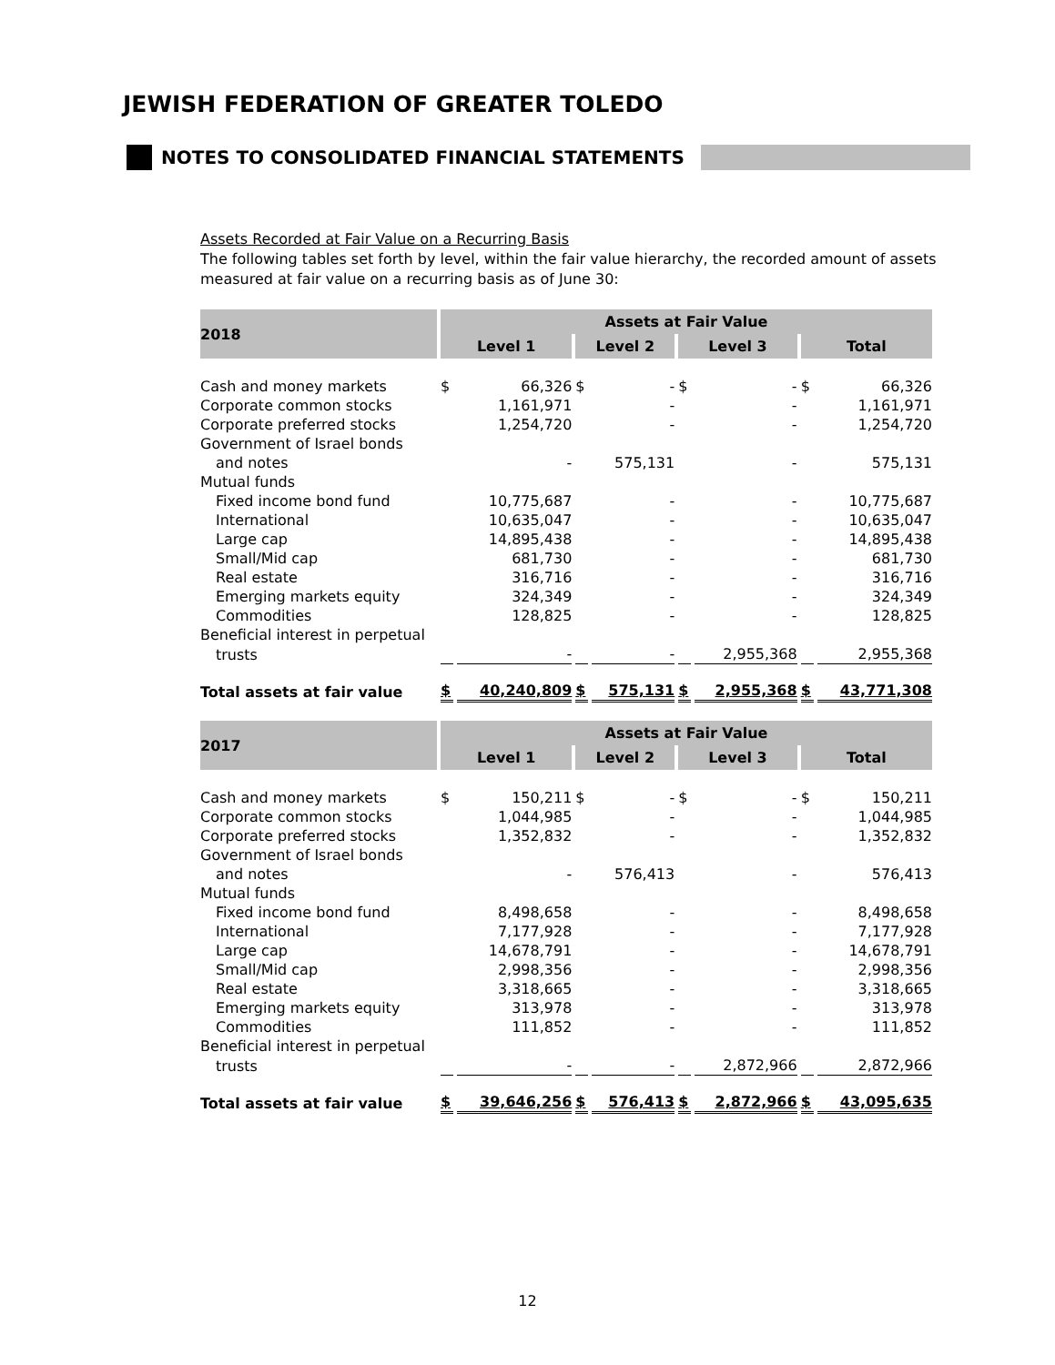JEWISH FEDERATION OF GREATER TOLEDO
NOTES TO CONSOLIDATED FINANCIAL STATEMENTS
Assets Recorded at Fair Value on a Recurring Basis
The following tables set forth by level, within the fair value hierarchy, the recorded amount of assets measured at fair value on a recurring basis as of June 30:
| 2018 | Assets at Fair Value | | | | | | | |
| | Level 1 | | Level 2 | | Level 3 | | Total | |
| Cash and money markets | $ | 66,326 | $ | - | $ | - | $ | 66,326 |
| Corporate common stocks | | 1,161,971 | | - | | - | | 1,161,971 |
| Corporate preferred stocks | | 1,254,720 | | - | | - | | 1,254,720 |
| Government of Israel bonds | | | | | | | | |
| and notes | | - | | 575,131 | | - | | 575,131 |
| Mutual funds | | | | | | | | |
| Fixed income bond fund | | 10,775,687 | | - | | - | | 10,775,687 |
| International | | 10,635,047 | | - | | - | | 10,635,047 |
| Large cap | | 14,895,438 | | - | | - | | 14,895,438 |
| Small/Mid cap | | 681,730 | | - | | - | | 681,730 |
| Real estate | | 316,716 | | - | | - | | 316,716 |
| Emerging markets equity | | 324,349 | | - | | - | | 324,349 |
| Commodities | | 128,825 | | - | | - | | 128,825 |
| Beneficial interest in perpetual | | | | | | | | |
| trusts | | - | | - | | 2,955,368 | | 2,955,368 |
| Total assets at fair value | $ | 40,240,809 | $ | 575,131 | $ | 2,955,368 | $ | 43,771,308 |
| 2017 | Assets at Fair Value | | | | | | | |
| | Level 1 | | Level 2 | | Level 3 | | Total | |
| Cash and money markets | $ | 150,211 | $ | - | $ | - | $ | 150,211 |
| Corporate common stocks | | 1,044,985 | | - | | - | | 1,044,985 |
| Corporate preferred stocks | | 1,352,832 | | - | | - | | 1,352,832 |
| Government of Israel bonds | | | | | | | | |
| and notes | | - | | 576,413 | | - | | 576,413 |
| Mutual funds | | | | | | | | |
| Fixed income bond fund | | 8,498,658 | | - | | - | | 8,498,658 |
| International | | 7,177,928 | | - | | - | | 7,177,928 |
| Large cap | | 14,678,791 | | - | | - | | 14,678,791 |
| Small/Mid cap | | 2,998,356 | | - | | - | | 2,998,356 |
| Real estate | | 3,318,665 | | - | | - | | 3,318,665 |
| Emerging markets equity | | 313,978 | | - | | - | | 313,978 |
| Commodities | | 111,852 | | - | | - | | 111,852 |
| Beneficial interest in perpetual | | | | | | | | |
| trusts | | - | | - | | 2,872,966 | | 2,872,966 |
| Total assets at fair value | $ | 39,646,256 | $ | 576,413 | $ | 2,872,966 | $ | 43,095,635 |
12